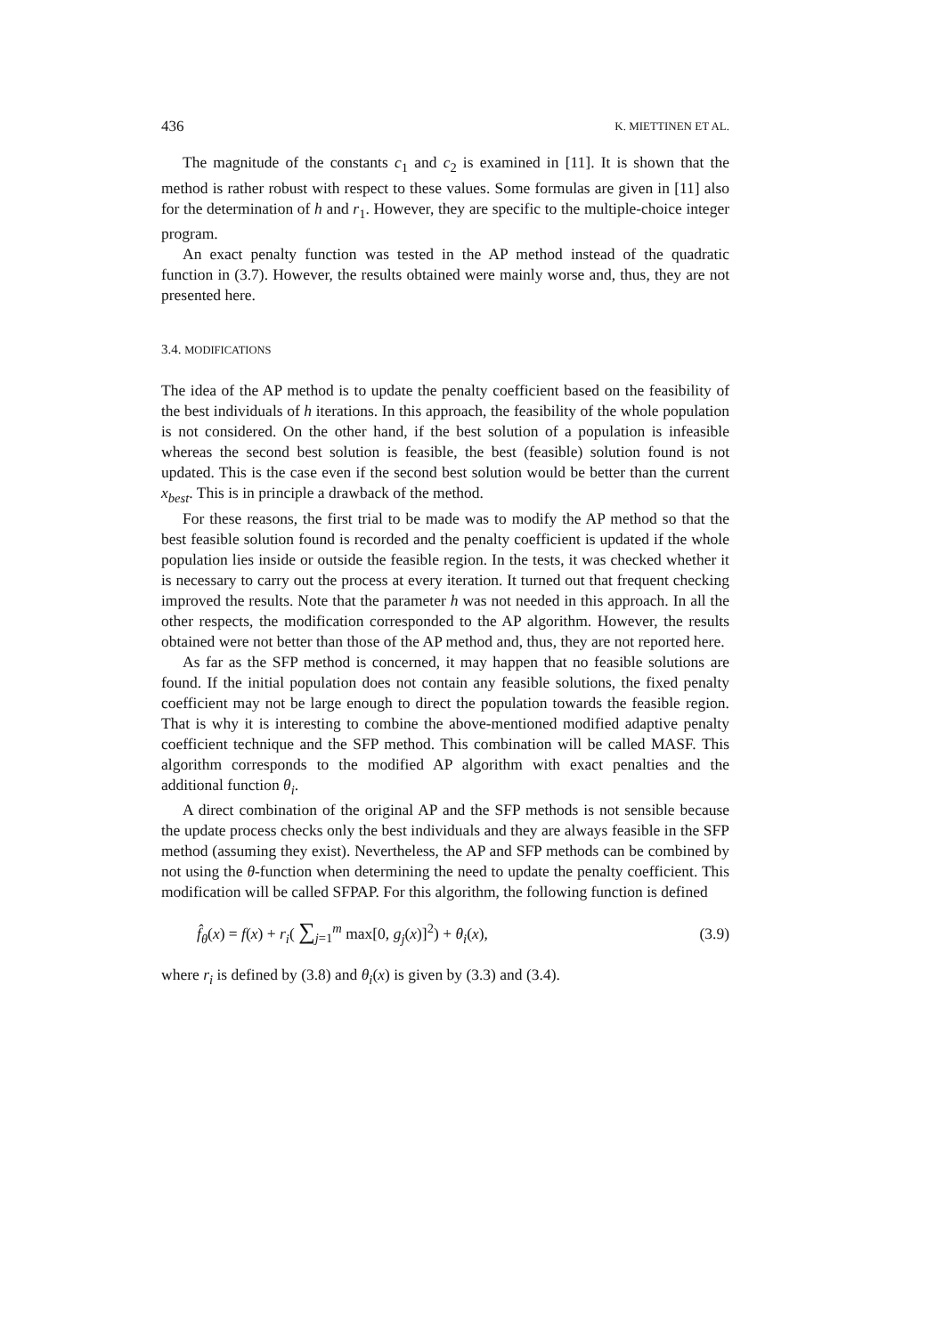436 K. MIETTINEN ET AL.
The magnitude of the constants c<sub>1</sub> and c<sub>2</sub> is examined in [11]. It is shown that the method is rather robust with respect to these values. Some formulas are given in [11] also for the determination of h and r<sub>1</sub>. However, they are specific to the multiple-choice integer program.
An exact penalty function was tested in the AP method instead of the quadratic function in (3.7). However, the results obtained were mainly worse and, thus, they are not presented here.
3.4. MODIFICATIONS
The idea of the AP method is to update the penalty coefficient based on the feasibility of the best individuals of h iterations. In this approach, the feasibility of the whole population is not considered. On the other hand, if the best solution of a population is infeasible whereas the second best solution is feasible, the best (feasible) solution found is not updated. This is the case even if the second best solution would be better than the current x<sub>best</sub>. This is in principle a drawback of the method.
For these reasons, the first trial to be made was to modify the AP method so that the best feasible solution found is recorded and the penalty coefficient is updated if the whole population lies inside or outside the feasible region. In the tests, it was checked whether it is necessary to carry out the process at every iteration. It turned out that frequent checking improved the results. Note that the parameter h was not needed in this approach. In all the other respects, the modification corresponded to the AP algorithm. However, the results obtained were not better than those of the AP method and, thus, they are not reported here.
As far as the SFP method is concerned, it may happen that no feasible solutions are found. If the initial population does not contain any feasible solutions, the fixed penalty coefficient may not be large enough to direct the population towards the feasible region. That is why it is interesting to combine the above-mentioned modified adaptive penalty coefficient technique and the SFP method. This combination will be called MASF. This algorithm corresponds to the modified AP algorithm with exact penalties and the additional function θ<sub>i</sub>.
A direct combination of the original AP and the SFP methods is not sensible because the update process checks only the best individuals and they are always feasible in the SFP method (assuming they exist). Nevertheless, the AP and SFP methods can be combined by not using the θ-function when determining the need to update the penalty coefficient. This modification will be called SFPAP. For this algorithm, the following function is defined
f̂<sub>θ</sub>(x) = f(x) + r<sub>i</sub>( ∑<sub>j=1</sub><sup>m</sup> max[0, g<sub>j</sub>(x)]<sup>2</sup>) + θ<sub>i</sub>(x), (3.9)
where r<sub>i</sub> is defined by (3.8) and θ<sub>i</sub>(x) is given by (3.3) and (3.4).